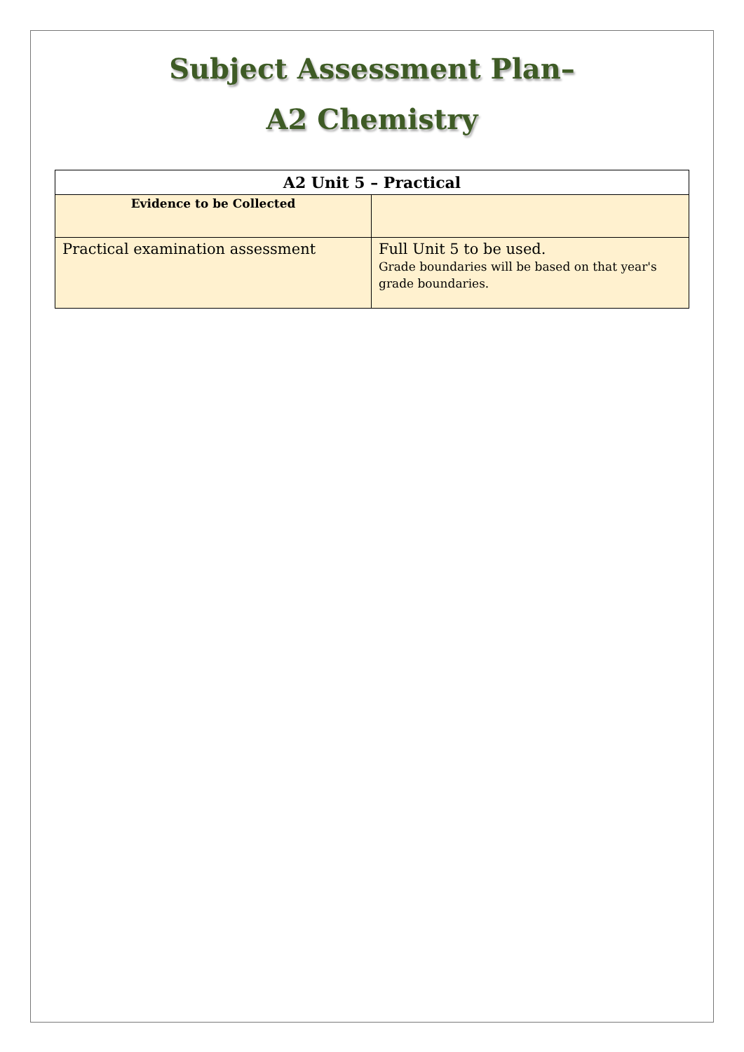Subject Assessment Plan–
A2 Chemistry
| A2 Unit 5 – Practical | |
| --- | --- |
| Evidence to be Collected | |
| Practical examination assessment | Full Unit 5 to be used. Grade boundaries will be based on that year's grade boundaries. |